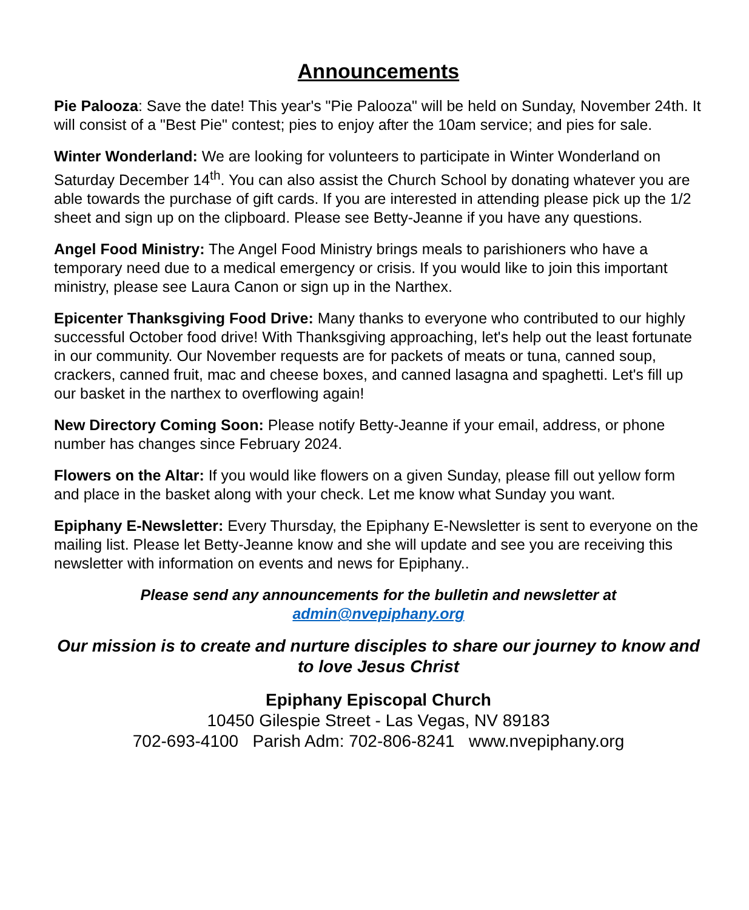Announcements
Pie Palooza: Save the date! This year's "Pie Palooza" will be held on Sunday, November 24th. It will consist of a "Best Pie" contest; pies to enjoy after the 10am service; and pies for sale.
Winter Wonderland: We are looking for volunteers to participate in Winter Wonderland on Saturday December 14<sup>th</sup>. You can also assist the Church School by donating whatever you are able towards the purchase of gift cards. If you are interested in attending please pick up the 1/2 sheet and sign up on the clipboard. Please see Betty-Jeanne if you have any questions.
Angel Food Ministry: The Angel Food Ministry brings meals to parishioners who have a temporary need due to a medical emergency or crisis. If you would like to join this important ministry, please see Laura Canon or sign up in the Narthex.
Epicenter Thanksgiving Food Drive: Many thanks to everyone who contributed to our highly successful October food drive! With Thanksgiving approaching, let's help out the least fortunate in our community. Our November requests are for packets of meats or tuna, canned soup, crackers, canned fruit, mac and cheese boxes, and canned lasagna and spaghetti. Let's fill up our basket in the narthex to overflowing again!
New Directory Coming Soon: Please notify Betty-Jeanne if your email, address, or phone number has changes since February 2024.
Flowers on the Altar: If you would like flowers on a given Sunday, please fill out yellow form and place in the basket along with your check. Let me know what Sunday you want.
Epiphany E-Newsletter: Every Thursday, the Epiphany E-Newsletter is sent to everyone on the mailing list. Please let Betty-Jeanne know and she will update and see you are receiving this newsletter with information on events and news for Epiphany..
Please send any announcements for the bulletin and newsletter at
admin@nvepiphany.org
Our mission is to create and nurture disciples to share our journey to know and to love Jesus Christ
Epiphany Episcopal Church
10450 Gilespie Street - Las Vegas, NV 89183
702-693-4100 Parish Adm: 702-806-8241 www.nvepiphany.org